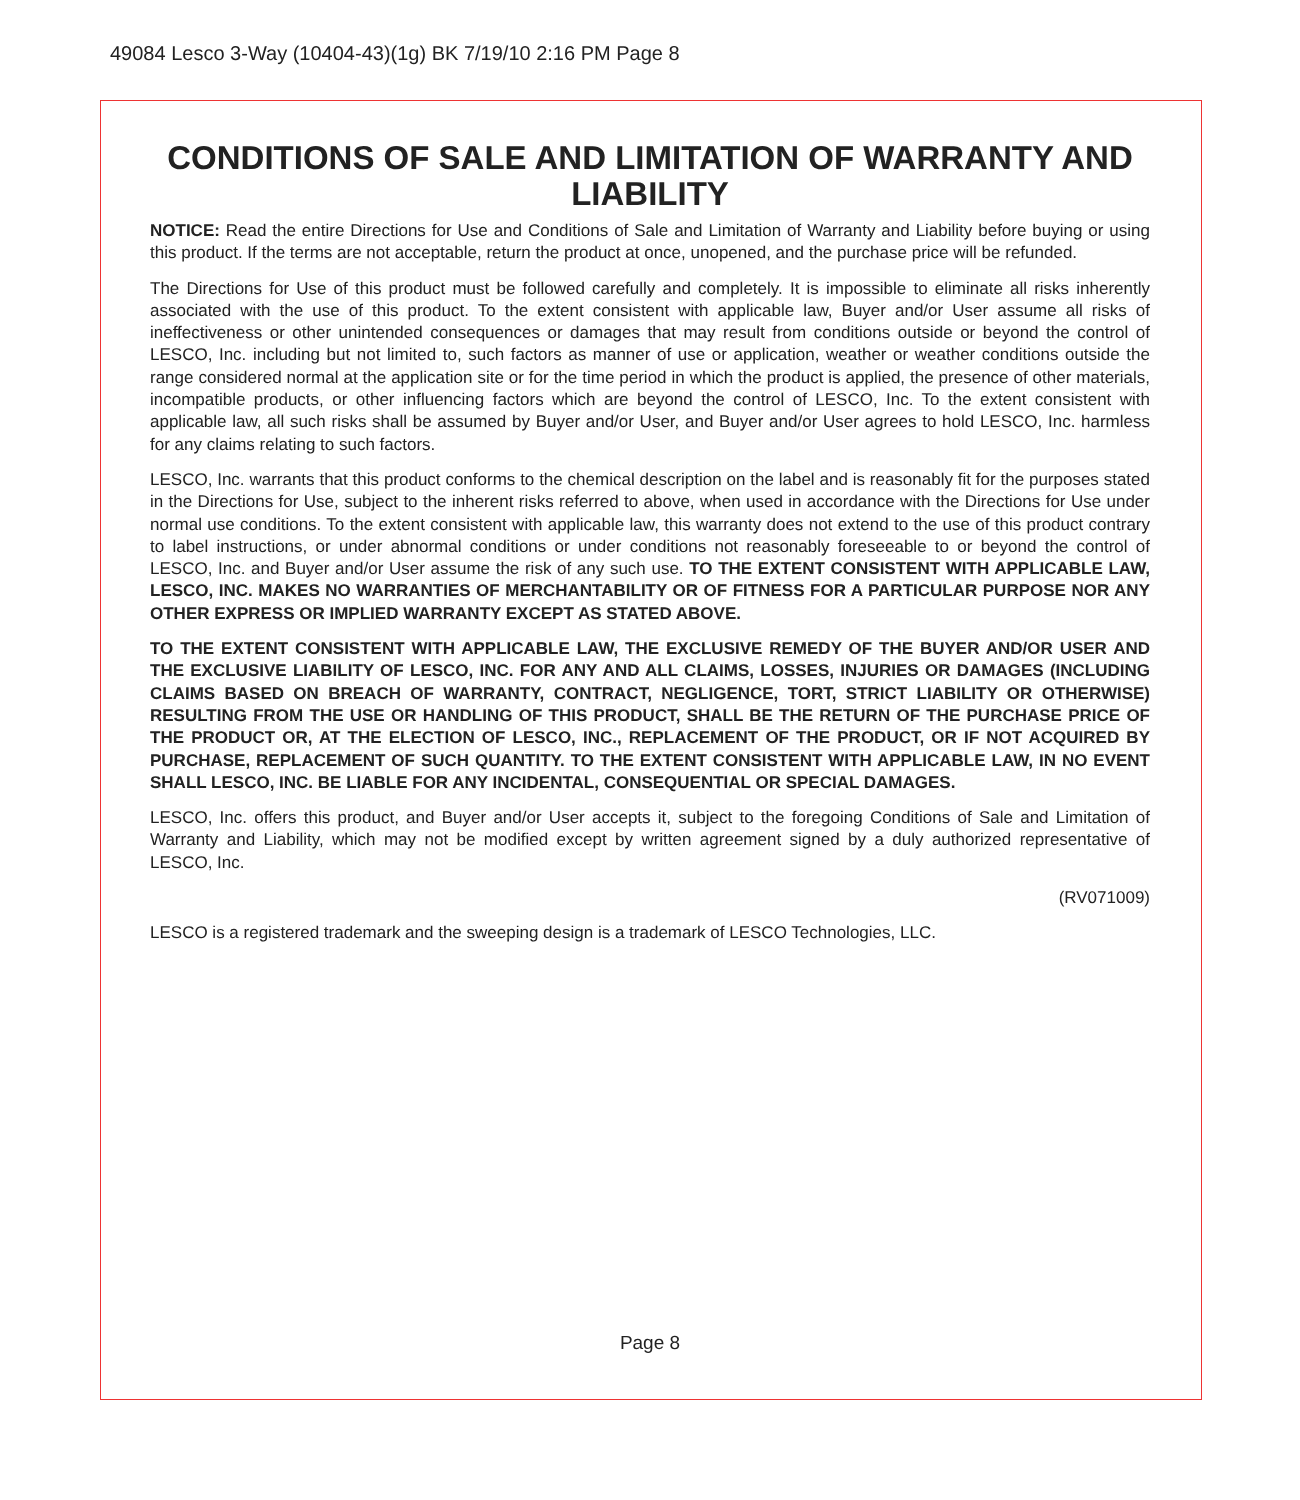49084 Lesco 3-Way (10404-43)(1g) BK 7/19/10 2:16 PM Page 8
CONDITIONS OF SALE AND LIMITATION OF WARRANTY AND LIABILITY
NOTICE: Read the entire Directions for Use and Conditions of Sale and Limitation of Warranty and Liability before buying or using this product. If the terms are not acceptable, return the product at once, unopened, and the purchase price will be refunded.
The Directions for Use of this product must be followed carefully and completely. It is impossible to eliminate all risks inherently associated with the use of this product. To the extent consistent with applicable law, Buyer and/or User assume all risks of ineffectiveness or other unintended consequences or damages that may result from conditions outside or beyond the control of LESCO, Inc. including but not limited to, such factors as manner of use or application, weather or weather conditions outside the range considered normal at the application site or for the time period in which the product is applied, the presence of other materials, incompatible products, or other influencing factors which are beyond the control of LESCO, Inc. To the extent consistent with applicable law, all such risks shall be assumed by Buyer and/or User, and Buyer and/or User agrees to hold LESCO, Inc. harmless for any claims relating to such factors.
LESCO, Inc. warrants that this product conforms to the chemical description on the label and is reasonably fit for the purposes stated in the Directions for Use, subject to the inherent risks referred to above, when used in accordance with the Directions for Use under normal use conditions. To the extent consistent with applicable law, this warranty does not extend to the use of this product contrary to label instructions, or under abnormal conditions or under conditions not reasonably foreseeable to or beyond the control of LESCO, Inc. and Buyer and/or User assume the risk of any such use. TO THE EXTENT CONSISTENT WITH APPLICABLE LAW, LESCO, INC. MAKES NO WARRANTIES OF MERCHANTABILITY OR OF FITNESS FOR A PARTICULAR PURPOSE NOR ANY OTHER EXPRESS OR IMPLIED WARRANTY EXCEPT AS STATED ABOVE.
TO THE EXTENT CONSISTENT WITH APPLICABLE LAW, THE EXCLUSIVE REMEDY OF THE BUYER AND/OR USER AND THE EXCLUSIVE LIABILITY OF LESCO, INC. FOR ANY AND ALL CLAIMS, LOSSES, INJURIES OR DAMAGES (INCLUDING CLAIMS BASED ON BREACH OF WARRANTY, CONTRACT, NEGLIGENCE, TORT, STRICT LIABILITY OR OTHERWISE) RESULTING FROM THE USE OR HANDLING OF THIS PRODUCT, SHALL BE THE RETURN OF THE PURCHASE PRICE OF THE PRODUCT OR, AT THE ELECTION OF LESCO, INC., REPLACEMENT OF THE PRODUCT, OR IF NOT ACQUIRED BY PURCHASE, REPLACEMENT OF SUCH QUANTITY. TO THE EXTENT CONSISTENT WITH APPLICABLE LAW, IN NO EVENT SHALL LESCO, INC. BE LIABLE FOR ANY INCIDENTAL, CONSEQUENTIAL OR SPECIAL DAMAGES.
LESCO, Inc. offers this product, and Buyer and/or User accepts it, subject to the foregoing Conditions of Sale and Limitation of Warranty and Liability, which may not be modified except by written agreement signed by a duly authorized representative of LESCO, Inc.
(RV071009)
LESCO is a registered trademark and the sweeping design is a trademark of LESCO Technologies, LLC.
Page 8